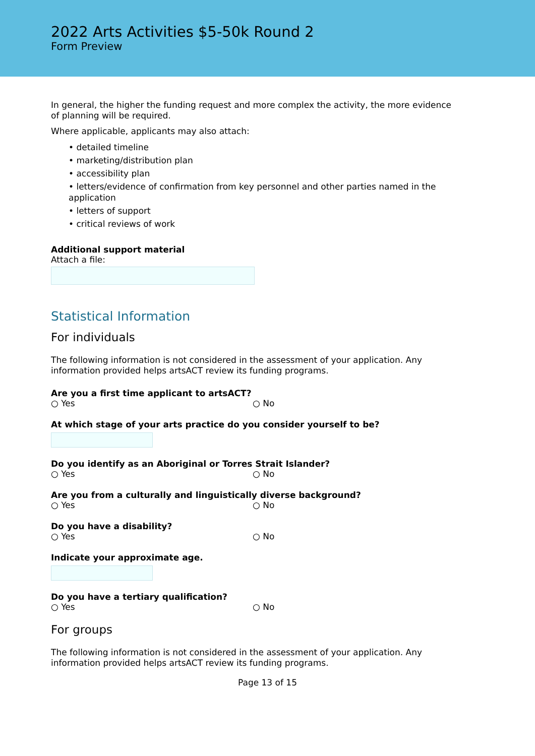2022 Arts Activities $5-50k Round 2
Form Preview
In general, the higher the funding request and more complex the activity, the more evidence of planning will be required.
Where applicable, applicants may also attach:
• detailed timeline
• marketing/distribution plan
• accessibility plan
• letters/evidence of confirmation from key personnel and other parties named in the application
• letters of support
• critical reviews of work
Additional support material
Attach a file:
Statistical Information
For individuals
The following information is not considered in the assessment of your application. Any information provided helps artsACT review its funding programs.
Are you a first time applicant to artsACT?
○ Yes ○ No
At which stage of your arts practice do you consider yourself to be?
Do you identify as an Aboriginal or Torres Strait Islander?
○ Yes ○ No
Are you from a culturally and linguistically diverse background?
○ Yes ○ No
Do you have a disability?
○ Yes ○ No
Indicate your approximate age.
Do you have a tertiary qualification?
○ Yes ○ No
For groups
The following information is not considered in the assessment of your application. Any information provided helps artsACT review its funding programs.
Page 13 of 15